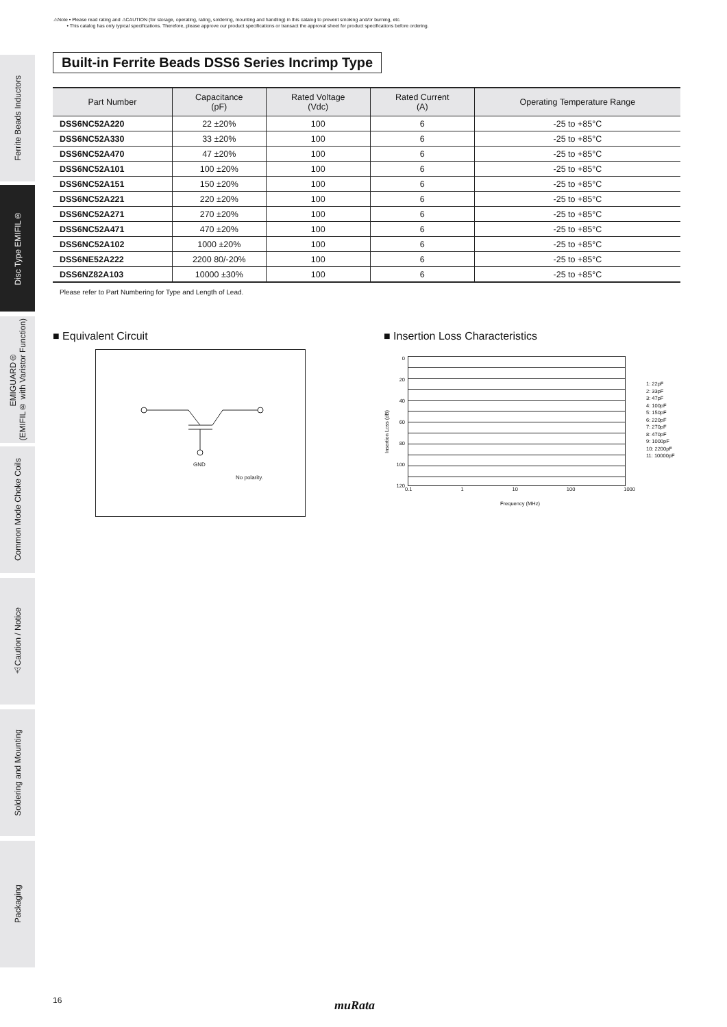⚠Note • Please read rating and ⚠CAUTION (for storage, operating, rating, soldering, mounting and handling) in this catalog to prevent smoking and/or burning, etc.
• This catalog has only typical specifications. Therefore, please approve our product specifications or transact the approval sheet for product specifications before ordering.
Ferrite Beads Inductors
Disc Type EMIFIL®
EMIGUARD®
(EMIFIL® with Varistor Function)
Common Mode Choke Coils
⚠Caution / Notice
Soldering and Mounting
Packaging
Built-in Ferrite Beads DSS6 Series Incrimp Type
| Part Number | Capacitance (pF) | Rated Voltage (Vdc) | Rated Current (A) | Operating Temperature Range |
| --- | --- | --- | --- | --- |
| DSS6NC52A220 | 22 ±20% | 100 | 6 | -25 to +85°C |
| DSS6NC52A330 | 33 ±20% | 100 | 6 | -25 to +85°C |
| DSS6NC52A470 | 47 ±20% | 100 | 6 | -25 to +85°C |
| DSS6NC52A101 | 100 ±20% | 100 | 6 | -25 to +85°C |
| DSS6NC52A151 | 150 ±20% | 100 | 6 | -25 to +85°C |
| DSS6NC52A221 | 220 ±20% | 100 | 6 | -25 to +85°C |
| DSS6NC52A271 | 270 ±20% | 100 | 6 | -25 to +85°C |
| DSS6NC52A471 | 470 ±20% | 100 | 6 | -25 to +85°C |
| DSS6NC52A102 | 1000 ±20% | 100 | 6 | -25 to +85°C |
| DSS6NE52A222 | 2200 80/-20% | 100 | 6 | -25 to +85°C |
| DSS6NZ82A103 | 10000 ±30% | 100 | 6 | -25 to +85°C |
Please refer to Part Numbering for Type and Length of Lead.
■ Equivalent Circuit
GND
No polarity.
■ Insertion Loss Characteristics
Insertion Loss (dB)
0
20
40
60
80
100
120
0.1 1 10 100 1000
Frequency (MHz)
1: 22pF
2: 33pF
3: 47pF
4: 100pF
5: 150pF
6: 220pF
7: 270pF
8: 470pF
9: 1000pF
10: 2200pF
11: 10000pF
16 muRata